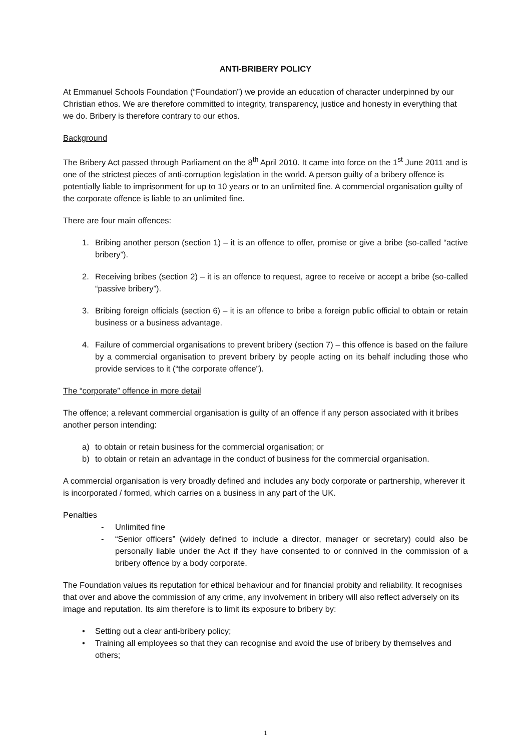ANTI-BRIBERY POLICY
At Emmanuel Schools Foundation (“Foundation”) we provide an education of character underpinned by our Christian ethos. We are therefore committed to integrity, transparency, justice and honesty in everything that we do. Bribery is therefore contrary to our ethos.
Background
The Bribery Act passed through Parliament on the 8<sup>th</sup> April 2010. It came into force on the 1<sup>st</sup> June 2011 and is one of the strictest pieces of anti-corruption legislation in the world. A person guilty of a bribery offence is potentially liable to imprisonment for up to 10 years or to an unlimited fine. A commercial organisation guilty of the corporate offence is liable to an unlimited fine.
There are four main offences:
1. Bribing another person (section 1) – it is an offence to offer, promise or give a bribe (so-called “active bribery”).
2. Receiving bribes (section 2) – it is an offence to request, agree to receive or accept a bribe (so-called “passive bribery”).
3. Bribing foreign officials (section 6) – it is an offence to bribe a foreign public official to obtain or retain business or a business advantage.
4. Failure of commercial organisations to prevent bribery (section 7) – this offence is based on the failure by a commercial organisation to prevent bribery by people acting on its behalf including those who provide services to it (“the corporate offence”).
The “corporate” offence in more detail
The offence; a relevant commercial organisation is guilty of an offence if any person associated with it bribes another person intending:
a) to obtain or retain business for the commercial organisation; or
b) to obtain or retain an advantage in the conduct of business for the commercial organisation.
A commercial organisation is very broadly defined and includes any body corporate or partnership, wherever it is incorporated / formed, which carries on a business in any part of the UK.
Penalties
- Unlimited fine
- “Senior officers” (widely defined to include a director, manager or secretary) could also be personally liable under the Act if they have consented to or connived in the commission of a bribery offence by a body corporate.
The Foundation values its reputation for ethical behaviour and for financial probity and reliability. It recognises that over and above the commission of any crime, any involvement in bribery will also reflect adversely on its image and reputation. Its aim therefore is to limit its exposure to bribery by:
• Setting out a clear anti-bribery policy;
• Training all employees so that they can recognise and avoid the use of bribery by themselves and others;
1